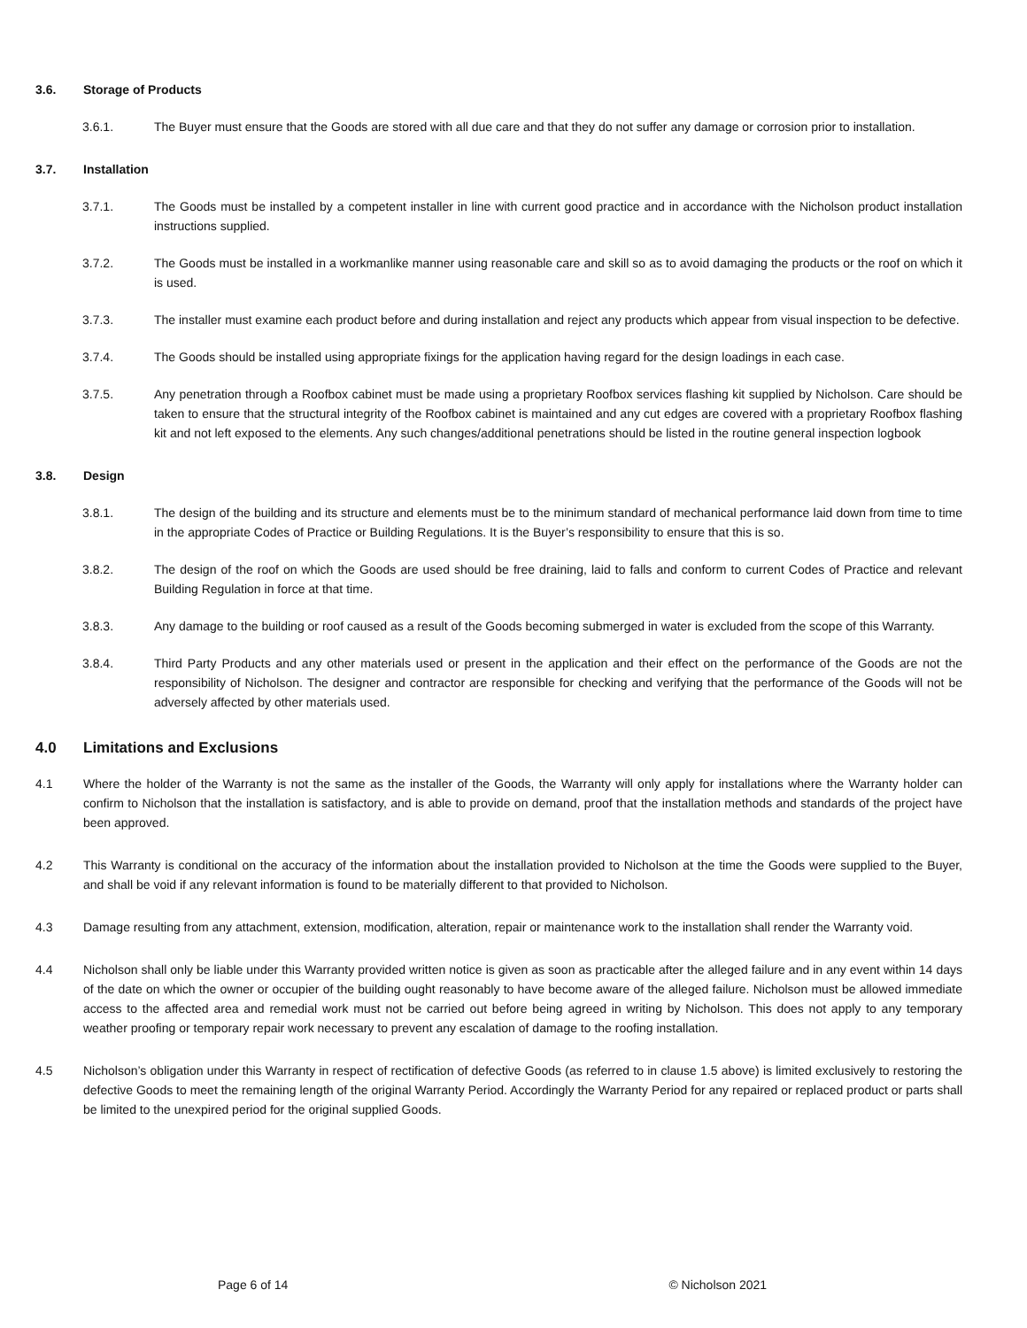3.6. Storage of Products
3.6.1. The Buyer must ensure that the Goods are stored with all due care and that they do not suffer any damage or corrosion prior to installation.
3.7. Installation
3.7.1. The Goods must be installed by a competent installer in line with current good practice and in accordance with the Nicholson product installation instructions supplied.
3.7.2. The Goods must be installed in a workmanlike manner using reasonable care and skill so as to avoid damaging the products or the roof on which it is used.
3.7.3. The installer must examine each product before and during installation and reject any products which appear from visual inspection to be defective.
3.7.4. The Goods should be installed using appropriate fixings for the application having regard for the design loadings in each case.
3.7.5. Any penetration through a Roofbox cabinet must be made using a proprietary Roofbox services flashing kit supplied by Nicholson. Care should be taken to ensure that the structural integrity of the Roofbox cabinet is maintained and any cut edges are covered with a proprietary Roofbox flashing kit and not left exposed to the elements. Any such changes/additional penetrations should be listed in the routine general inspection logbook
3.8. Design
3.8.1. The design of the building and its structure and elements must be to the minimum standard of mechanical performance laid down from time to time in the appropriate Codes of Practice or Building Regulations. It is the Buyer’s responsibility to ensure that this is so.
3.8.2. The design of the roof on which the Goods are used should be free draining, laid to falls and conform to current Codes of Practice and relevant Building Regulation in force at that time.
3.8.3. Any damage to the building or roof caused as a result of the Goods becoming submerged in water is excluded from the scope of this Warranty.
3.8.4. Third Party Products and any other materials used or present in the application and their effect on the performance of the Goods are not the responsibility of Nicholson. The designer and contractor are responsible for checking and verifying that the performance of the Goods will not be adversely affected by other materials used.
4.0 Limitations and Exclusions
4.1 Where the holder of the Warranty is not the same as the installer of the Goods, the Warranty will only apply for installations where the Warranty holder can confirm to Nicholson that the installation is satisfactory, and is able to provide on demand, proof that the installation methods and standards of the project have been approved.
4.2 This Warranty is conditional on the accuracy of the information about the installation provided to Nicholson at the time the Goods were supplied to the Buyer, and shall be void if any relevant information is found to be materially different to that provided to Nicholson.
4.3 Damage resulting from any attachment, extension, modification, alteration, repair or maintenance work to the installation shall render the Warranty void.
4.4 Nicholson shall only be liable under this Warranty provided written notice is given as soon as practicable after the alleged failure and in any event within 14 days of the date on which the owner or occupier of the building ought reasonably to have become aware of the alleged failure. Nicholson must be allowed immediate access to the affected area and remedial work must not be carried out before being agreed in writing by Nicholson. This does not apply to any temporary weather proofing or temporary repair work necessary to prevent any escalation of damage to the roofing installation.
4.5 Nicholson’s obligation under this Warranty in respect of rectification of defective Goods (as referred to in clause 1.5 above) is limited exclusively to restoring the defective Goods to meet the remaining length of the original Warranty Period. Accordingly the Warranty Period for any repaired or replaced product or parts shall be limited to the unexpired period for the original supplied Goods.
Page 6 of 14 © Nicholson 2021